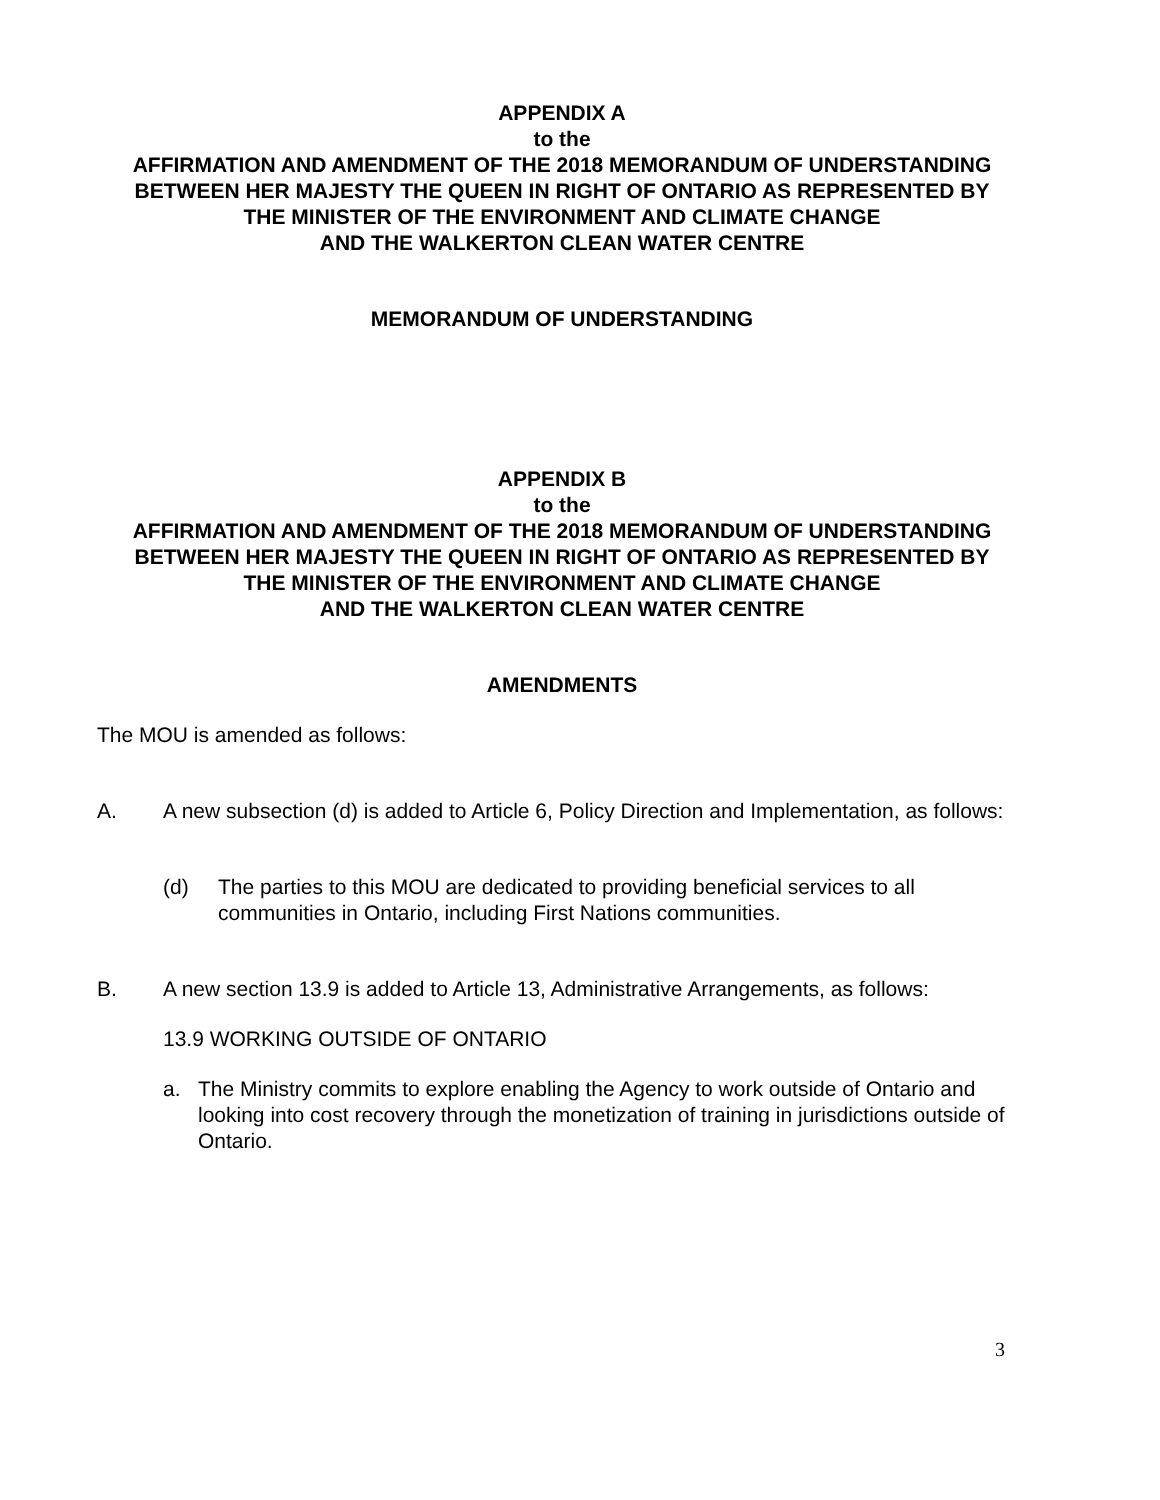APPENDIX A
to the
AFFIRMATION AND AMENDMENT OF THE 2018 MEMORANDUM OF UNDERSTANDING
BETWEEN HER MAJESTY THE QUEEN IN RIGHT OF ONTARIO AS REPRESENTED BY
THE MINISTER OF THE ENVIRONMENT AND CLIMATE CHANGE
AND THE WALKERTON CLEAN WATER CENTRE
MEMORANDUM OF UNDERSTANDING
APPENDIX B
to the
AFFIRMATION AND AMENDMENT OF THE 2018 MEMORANDUM OF UNDERSTANDING
BETWEEN HER MAJESTY THE QUEEN IN RIGHT OF ONTARIO AS REPRESENTED BY
THE MINISTER OF THE ENVIRONMENT AND CLIMATE CHANGE
AND THE WALKERTON CLEAN WATER CENTRE
AMENDMENTS
The MOU is amended as follows:
A. A new subsection (d) is added to Article 6, Policy Direction and Implementation, as follows:
(d) The parties to this MOU are dedicated to providing beneficial services to all communities in Ontario, including First Nations communities.
B. A new section 13.9 is added to Article 13, Administrative Arrangements, as follows:
13.9 WORKING OUTSIDE OF ONTARIO
a. The Ministry commits to explore enabling the Agency to work outside of Ontario and looking into cost recovery through the monetization of training in jurisdictions outside of Ontario.
3